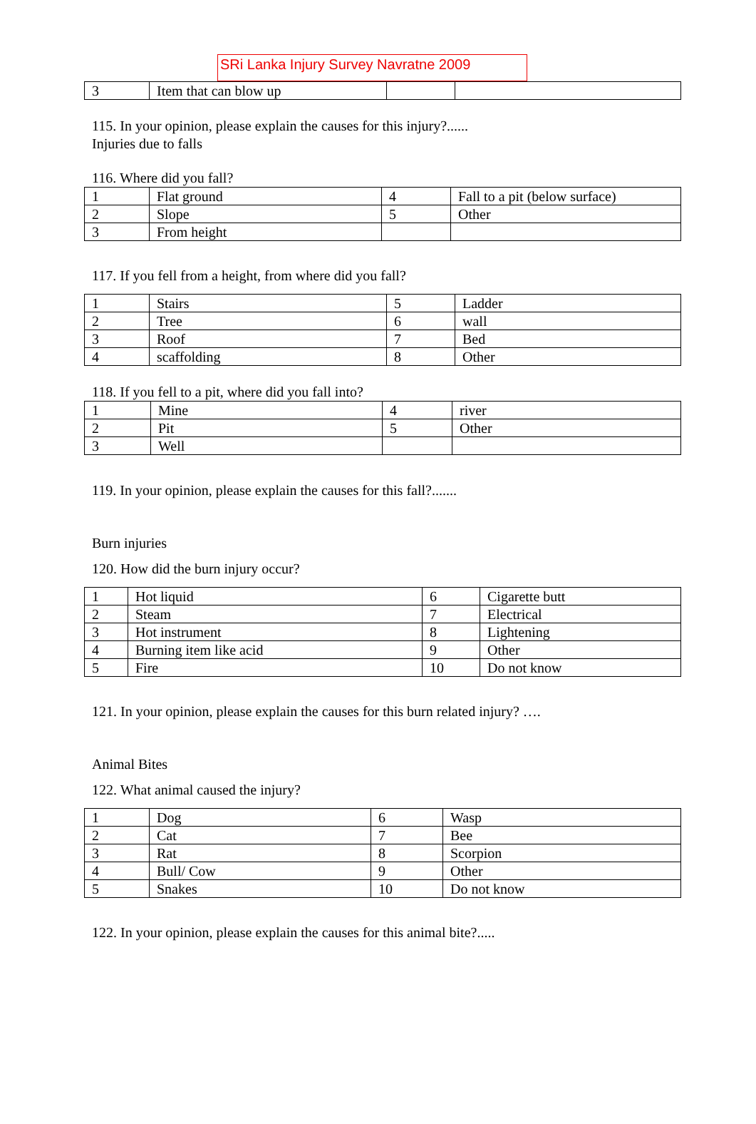SRi Lanka Injury Survey Navratne 2009
| 3 | Item that can blow up | | |
115. In your opinion, please explain the causes for this injury?......
Injuries due to falls
116. Where did you fall?
| 1 | Flat ground | 4 | Fall to a pit (below surface) |
| 2 | Slope | 5 | Other |
| 3 | From height | | |
117. If you fell from a height, from where did you fall?
| 1 | Stairs | 5 | Ladder |
| 2 | Tree | 6 | wall |
| 3 | Roof | 7 | Bed |
| 4 | scaffolding | 8 | Other |
118. If you fell to a pit, where did you fall into?
| 1 | Mine | 4 | river |
| 2 | Pit | 5 | Other |
| 3 | Well | | |
119. In your opinion, please explain the causes for this fall?.......
Burn injuries
120. How did the burn injury occur?
| 1 | Hot liquid | 6 | Cigarette butt |
| 2 | Steam | 7 | Electrical |
| 3 | Hot instrument | 8 | Lightening |
| 4 | Burning item like acid | 9 | Other |
| 5 | Fire | 10 | Do not know |
121. In your opinion, please explain the causes for this burn related injury? ….
Animal Bites
122. What animal caused the injury?
| 1 | Dog | 6 | Wasp |
| 2 | Cat | 7 | Bee |
| 3 | Rat | 8 | Scorpion |
| 4 | Bull/ Cow | 9 | Other |
| 5 | Snakes | 10 | Do not know |
122. In your opinion, please explain the causes for this animal bite?.....